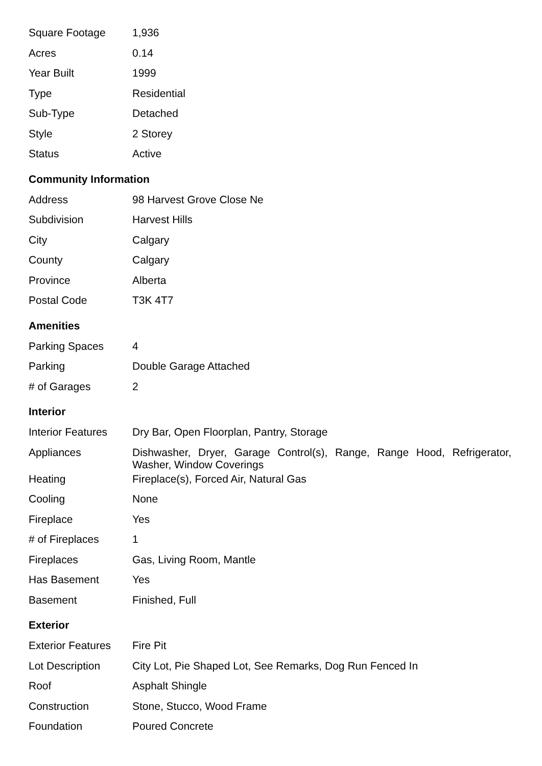| Square Footage | 1,936 |
| Acres | 0.14 |
| Year Built | 1999 |
| Type | Residential |
| Sub-Type | Detached |
| Style | 2 Storey |
| Status | Active |
Community Information
| Address | 98 Harvest Grove Close Ne |
| Subdivision | Harvest Hills |
| City | Calgary |
| County | Calgary |
| Province | Alberta |
| Postal Code | T3K 4T7 |
Amenities
| Parking Spaces | 4 |
| Parking | Double Garage Attached |
| # of Garages | 2 |
Interior
| Interior Features | Dry Bar, Open Floorplan, Pantry, Storage |
| Appliances | Dishwasher, Dryer, Garage Control(s), Range, Range Hood, Refrigerator, Washer, Window Coverings |
| Heating | Fireplace(s), Forced Air, Natural Gas |
| Cooling | None |
| Fireplace | Yes |
| # of Fireplaces | 1 |
| Fireplaces | Gas, Living Room, Mantle |
| Has Basement | Yes |
| Basement | Finished, Full |
Exterior
| Exterior Features | Fire Pit |
| Lot Description | City Lot, Pie Shaped Lot, See Remarks, Dog Run Fenced In |
| Roof | Asphalt Shingle |
| Construction | Stone, Stucco, Wood Frame |
| Foundation | Poured Concrete |